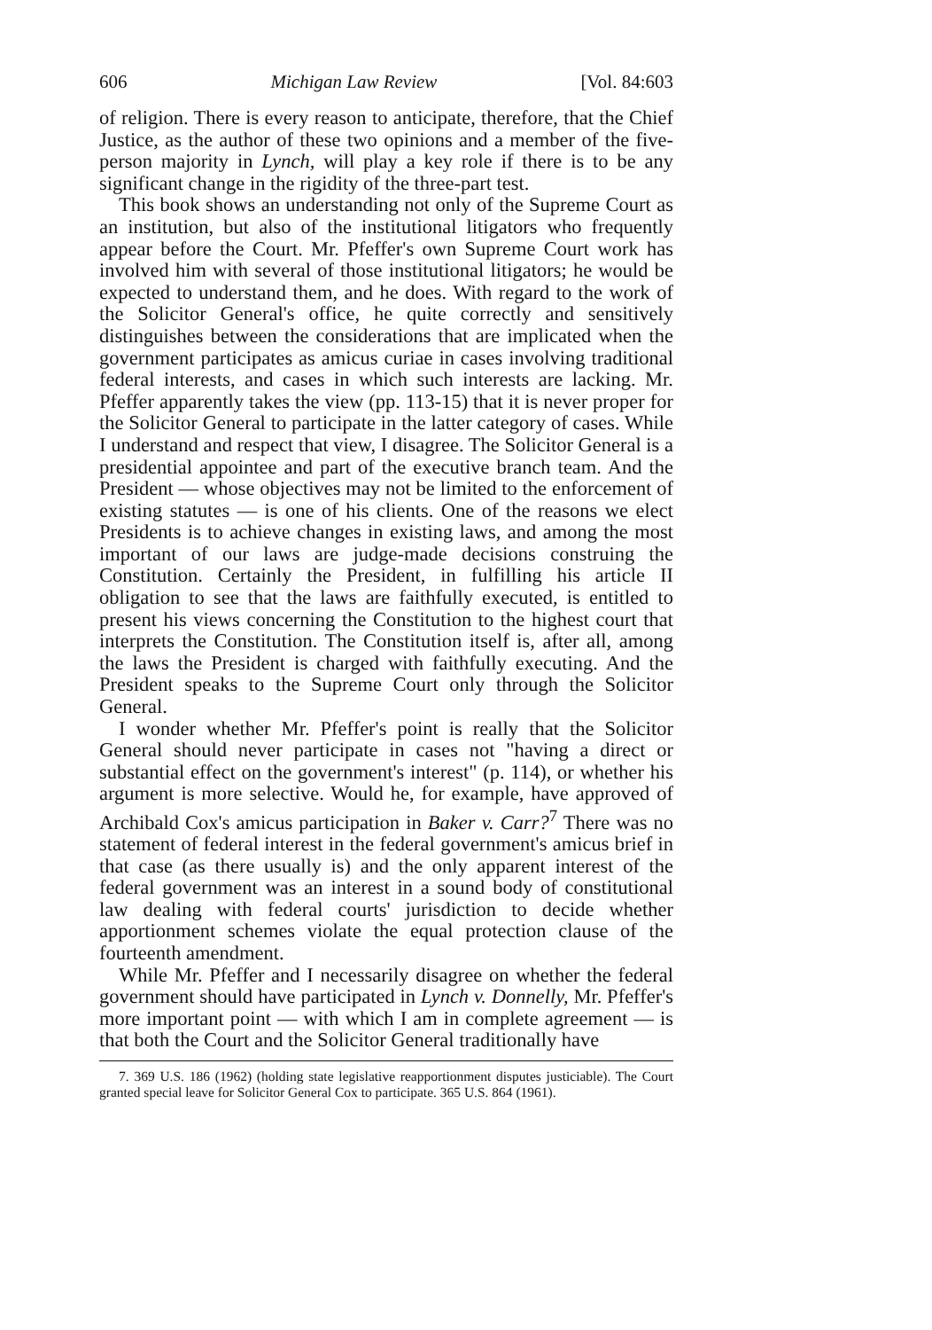606 Michigan Law Review [Vol. 84:603
of religion. There is every reason to anticipate, therefore, that the Chief Justice, as the author of these two opinions and a member of the five-person majority in Lynch, will play a key role if there is to be any significant change in the rigidity of the three-part test.
This book shows an understanding not only of the Supreme Court as an institution, but also of the institutional litigators who frequently appear before the Court. Mr. Pfeffer's own Supreme Court work has involved him with several of those institutional litigators; he would be expected to understand them, and he does. With regard to the work of the Solicitor General's office, he quite correctly and sensitively distinguishes between the considerations that are implicated when the government participates as amicus curiae in cases involving traditional federal interests, and cases in which such interests are lacking. Mr. Pfeffer apparently takes the view (pp. 113-15) that it is never proper for the Solicitor General to participate in the latter category of cases. While I understand and respect that view, I disagree. The Solicitor General is a presidential appointee and part of the executive branch team. And the President — whose objectives may not be limited to the enforcement of existing statutes — is one of his clients. One of the reasons we elect Presidents is to achieve changes in existing laws, and among the most important of our laws are judge-made decisions construing the Constitution. Certainly the President, in fulfilling his article II obligation to see that the laws are faithfully executed, is entitled to present his views concerning the Constitution to the highest court that interprets the Constitution. The Constitution itself is, after all, among the laws the President is charged with faithfully executing. And the President speaks to the Supreme Court only through the Solicitor General.
I wonder whether Mr. Pfeffer's point is really that the Solicitor General should never participate in cases not "having a direct or substantial effect on the government's interest" (p. 114), or whether his argument is more selective. Would he, for example, have approved of Archibald Cox's amicus participation in Baker v. Carr?<sup>7</sup> There was no statement of federal interest in the federal government's amicus brief in that case (as there usually is) and the only apparent interest of the federal government was an interest in a sound body of constitutional law dealing with federal courts' jurisdiction to decide whether apportionment schemes violate the equal protection clause of the fourteenth amendment.
While Mr. Pfeffer and I necessarily disagree on whether the federal government should have participated in Lynch v. Donnelly, Mr. Pfeffer's more important point — with which I am in complete agreement — is that both the Court and the Solicitor General traditionally have
7. 369 U.S. 186 (1962) (holding state legislative reapportionment disputes justiciable). The Court granted special leave for Solicitor General Cox to participate. 365 U.S. 864 (1961).